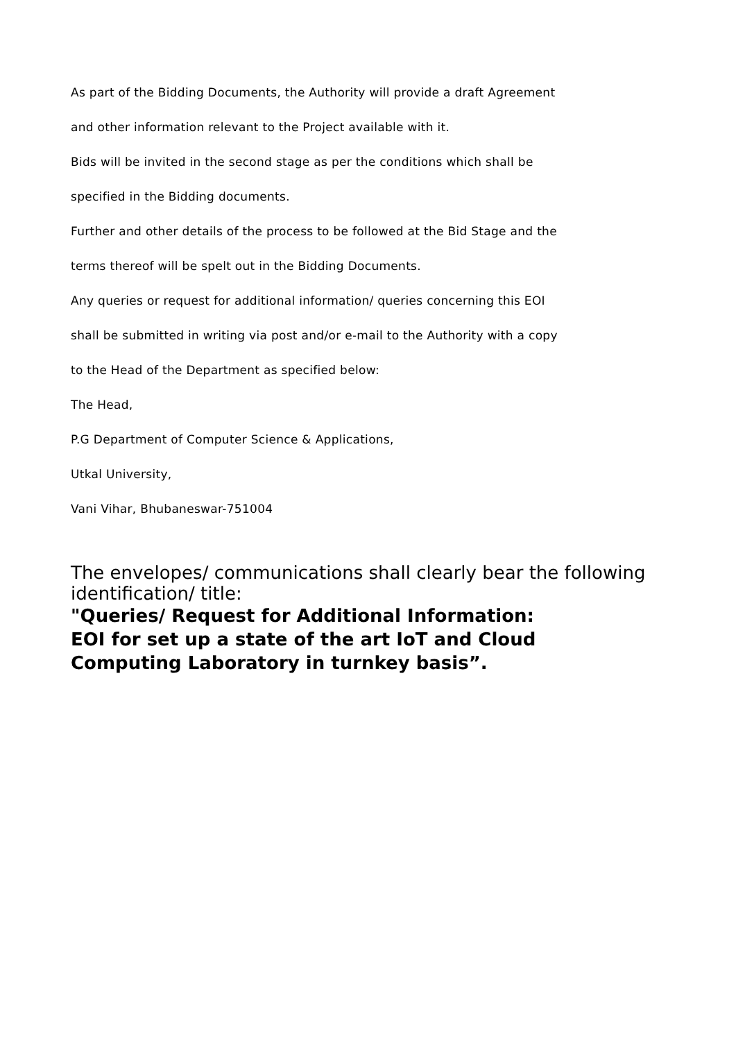As part of the Bidding Documents, the Authority will provide a draft Agreement
and other information relevant to the Project available with it.
Bids will be invited in the second stage as per the conditions which shall be
specified in the Bidding documents.
Further and other details of the process to be followed at the Bid Stage and the
terms thereof will be spelt out in the Bidding Documents.
Any queries or request for additional information/ queries concerning this EOI
shall be submitted in writing via post and/or e-mail to the Authority with a copy
to the Head of the Department as specified below:
The Head,
P.G Department of Computer Science & Applications,
Utkal University,
Vani Vihar, Bhubaneswar-751004
The envelopes/ communications shall clearly bear the following identification/ title:
"Queries/ Request for Additional Information:
EOI for set up a state of the art IoT and Cloud
Computing Laboratory in turnkey basis”.